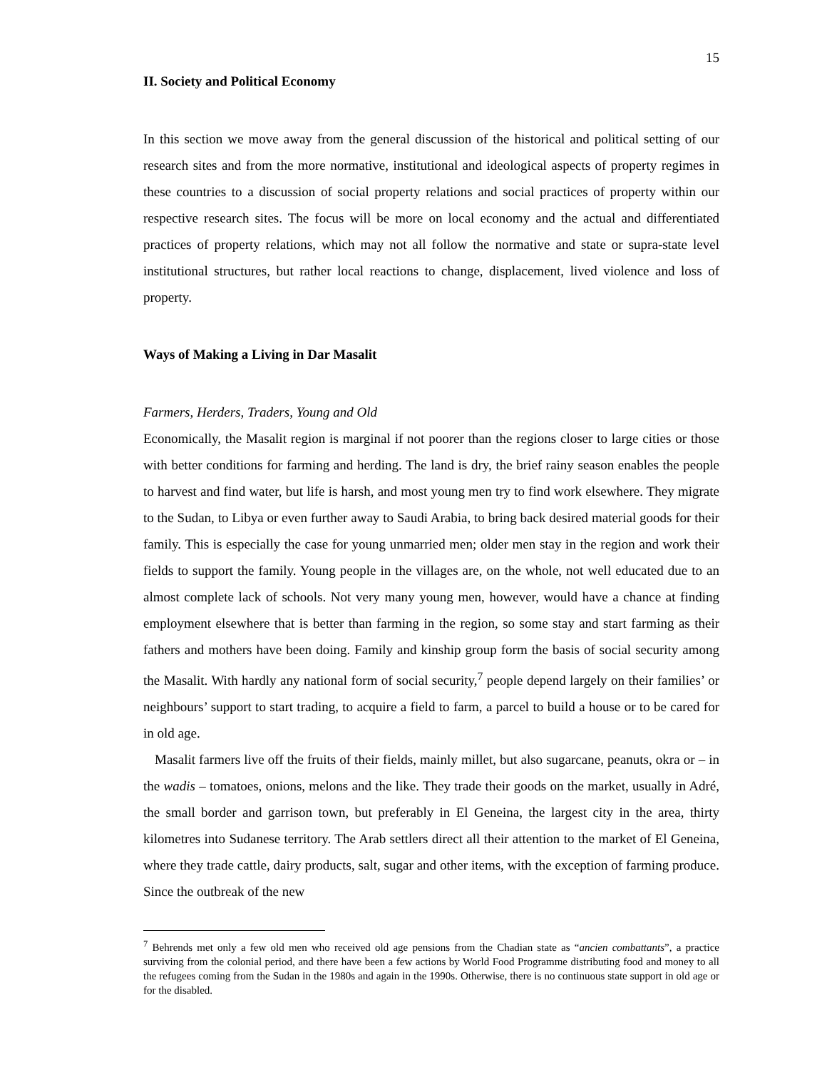15
II. Society and Political Economy
In this section we move away from the general discussion of the historical and political setting of our research sites and from the more normative, institutional and ideological aspects of property regimes in these countries to a discussion of social property relations and social practices of property within our respective research sites. The focus will be more on local economy and the actual and differentiated practices of property relations, which may not all follow the normative and state or supra-state level institutional structures, but rather local reactions to change, displacement, lived violence and loss of property.
Ways of Making a Living in Dar Masalit
Farmers, Herders, Traders, Young and Old
Economically, the Masalit region is marginal if not poorer than the regions closer to large cities or those with better conditions for farming and herding. The land is dry, the brief rainy season enables the people to harvest and find water, but life is harsh, and most young men try to find work elsewhere. They migrate to the Sudan, to Libya or even further away to Saudi Arabia, to bring back desired material goods for their family. This is especially the case for young unmarried men; older men stay in the region and work their fields to support the family. Young people in the villages are, on the whole, not well educated due to an almost complete lack of schools. Not very many young men, however, would have a chance at finding employment elsewhere that is better than farming in the region, so some stay and start farming as their fathers and mothers have been doing. Family and kinship group form the basis of social security among the Masalit. With hardly any national form of social security,<sup>7</sup> people depend largely on their families’ or neighbours’ support to start trading, to acquire a field to farm, a parcel to build a house or to be cared for in old age.
Masalit farmers live off the fruits of their fields, mainly millet, but also sugarcane, peanuts, okra or – in the wadis – tomatoes, onions, melons and the like. They trade their goods on the market, usually in Adré, the small border and garrison town, but preferably in El Geneina, the largest city in the area, thirty kilometres into Sudanese territory. The Arab settlers direct all their attention to the market of El Geneina, where they trade cattle, dairy products, salt, sugar and other items, with the exception of farming produce. Since the outbreak of the new
<sup>7</sup> Behrends met only a few old men who received old age pensions from the Chadian state as “ancien combattants”, a practice surviving from the colonial period, and there have been a few actions by World Food Programme distributing food and money to all the refugees coming from the Sudan in the 1980s and again in the 1990s. Otherwise, there is no continuous state support in old age or for the disabled.